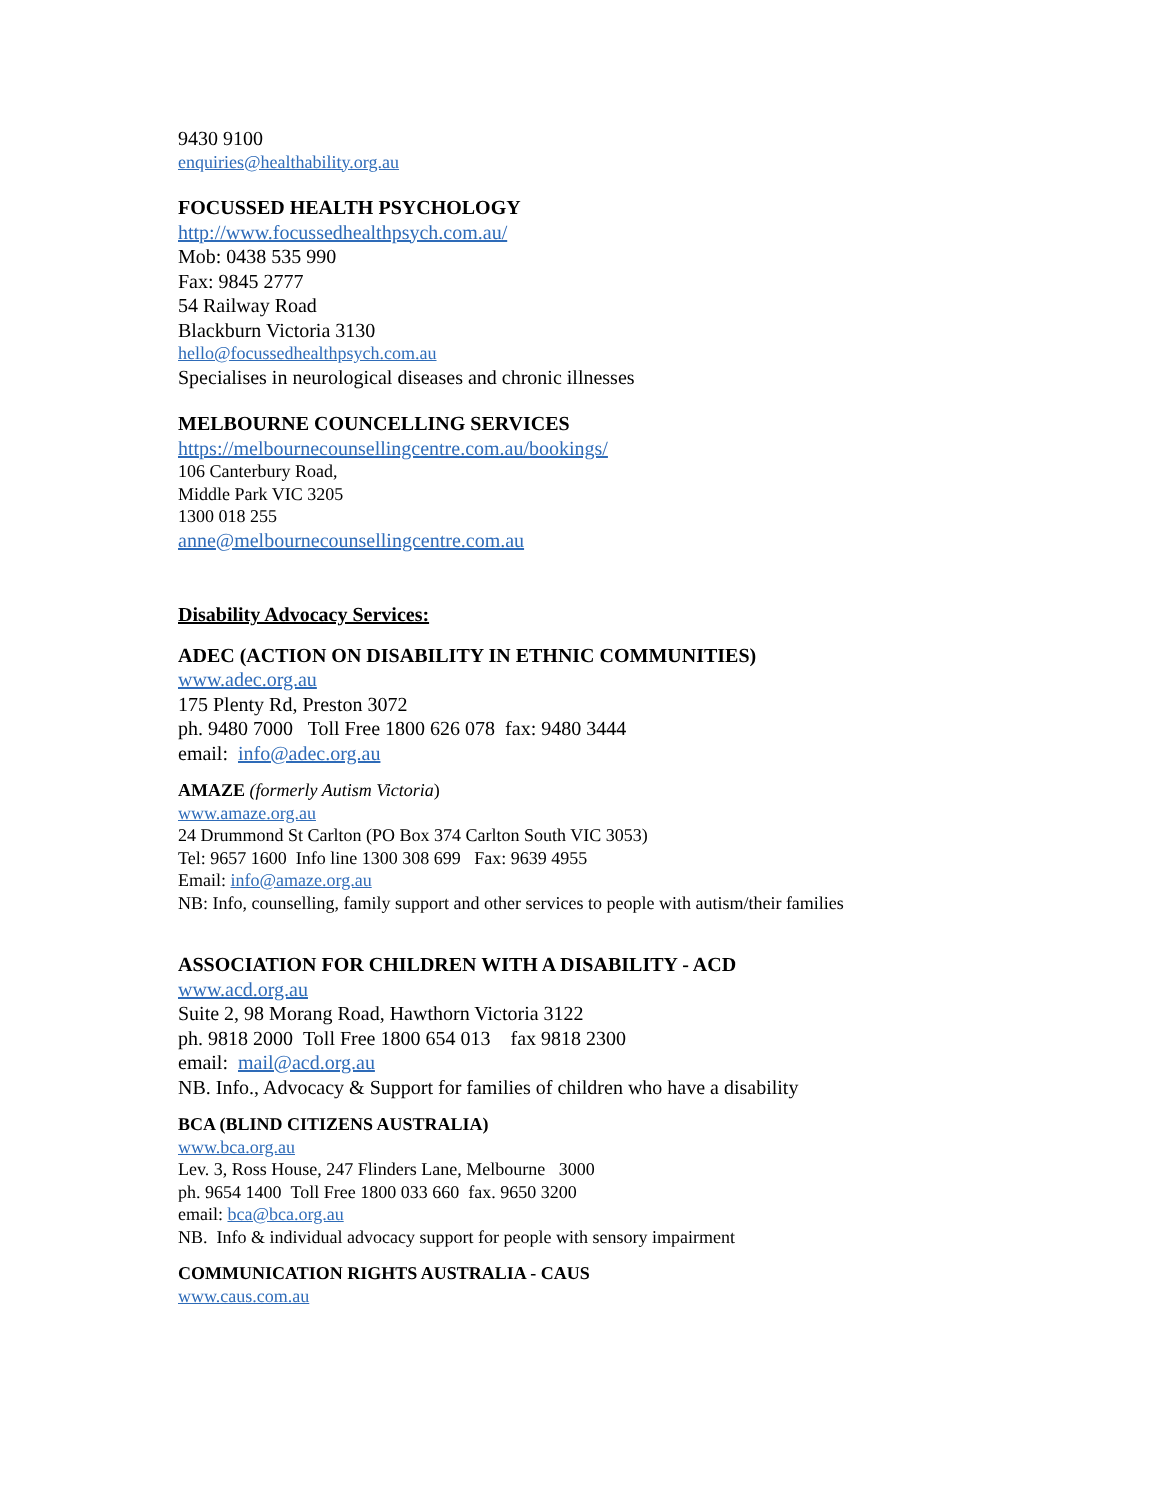9430 9100
enquiries@healthability.org.au
FOCUSSED HEALTH PSYCHOLOGY
http://www.focussedhealthpsych.com.au/
Mob: 0438 535 990
Fax: 9845 2777
54 Railway Road
Blackburn Victoria 3130
hello@focussedhealthpsych.com.au
Specialises in neurological diseases and chronic illnesses
MELBOURNE COUNCELLING SERVICES
https://melbournecounsellingcentre.com.au/bookings/
106 Canterbury Road,
Middle Park VIC 3205
1300 018 255
anne@melbournecounsellingcentre.com.au
Disability Advocacy Services:
ADEC (ACTION ON DISABILITY IN ETHNIC COMMUNITIES)
www.adec.org.au
175 Plenty Rd, Preston 3072
ph. 9480 7000 Toll Free 1800 626 078 fax: 9480 3444
email: info@adec.org.au
AMAZE (formerly Autism Victoria)
www.amaze.org.au
24 Drummond St Carlton (PO Box 374 Carlton South VIC 3053)
Tel: 9657 1600 Info line 1300 308 699 Fax: 9639 4955
Email: info@amaze.org.au
NB: Info, counselling, family support and other services to people with autism/their families
ASSOCIATION FOR CHILDREN WITH A DISABILITY - ACD
www.acd.org.au
Suite 2, 98 Morang Road, Hawthorn Victoria 3122
ph. 9818 2000 Toll Free 1800 654 013 fax 9818 2300
email: mail@acd.org.au
NB. Info., Advocacy & Support for families of children who have a disability
BCA (BLIND CITIZENS AUSTRALIA)
www.bca.org.au
Lev. 3, Ross House, 247 Flinders Lane, Melbourne 3000
ph. 9654 1400 Toll Free 1800 033 660 fax. 9650 3200
email: bca@bca.org.au
NB. Info & individual advocacy support for people with sensory impairment
COMMUNICATION RIGHTS AUSTRALIA - CAUS
www.caus.com.au